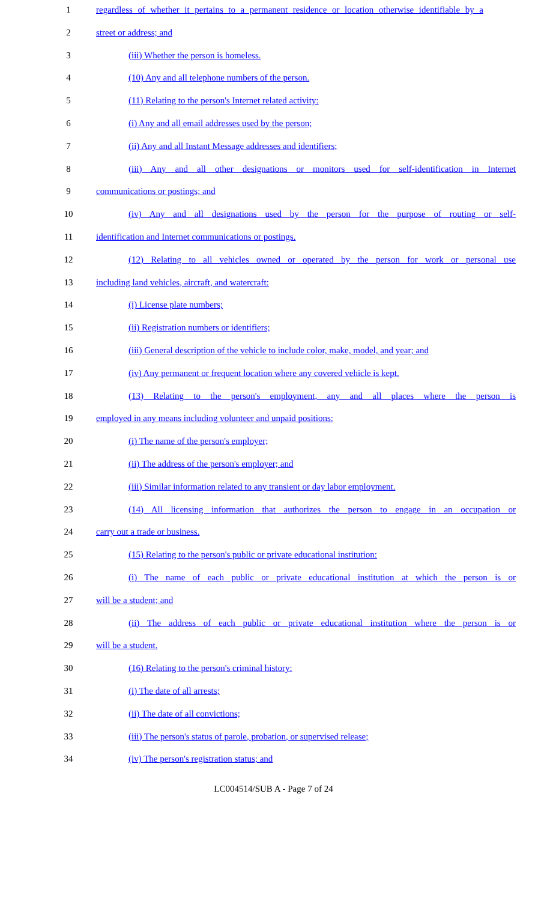1 regardless of whether it pertains to a permanent residence or location otherwise identifiable by a
2 street or address; and
3 (iii) Whether the person is homeless.
4 (10) Any and all telephone numbers of the person.
5 (11) Relating to the person's Internet related activity:
6 (i) Any and all email addresses used by the person;
7 (ii) Any and all Instant Message addresses and identifiers;
8 (iii) Any and all other designations or monitors used for self-identification in Internet
9 communications or postings; and
10 (iv) Any and all designations used by the person for the purpose of routing or self-
11 identification and Internet communications or postings.
12 (12) Relating to all vehicles owned or operated by the person for work or personal use
13 including land vehicles, aircraft, and watercraft:
14 (i) License plate numbers;
15 (ii) Registration numbers or identifiers;
16 (iii) General description of the vehicle to include color, make, model, and year; and
17 (iv) Any permanent or frequent location where any covered vehicle is kept.
18 (13) Relating to the person's employment, any and all places where the person is
19 employed in any means including volunteer and unpaid positions:
20 (i) The name of the person's employer;
21 (ii) The address of the person's employer; and
22 (iii) Similar information related to any transient or day labor employment.
23 (14) All licensing information that authorizes the person to engage in an occupation or
24 carry out a trade or business.
25 (15) Relating to the person's public or private educational institution:
26 (i) The name of each public or private educational institution at which the person is or
27 will be a student; and
28 (ii) The address of each public or private educational institution where the person is or
29 will be a student.
30 (16) Relating to the person's criminal history:
31 (i) The date of all arrests;
32 (ii) The date of all convictions;
33 (iii) The person's status of parole, probation, or supervised release;
34 (iv) The person's registration status; and
LC004514/SUB A - Page 7 of 24